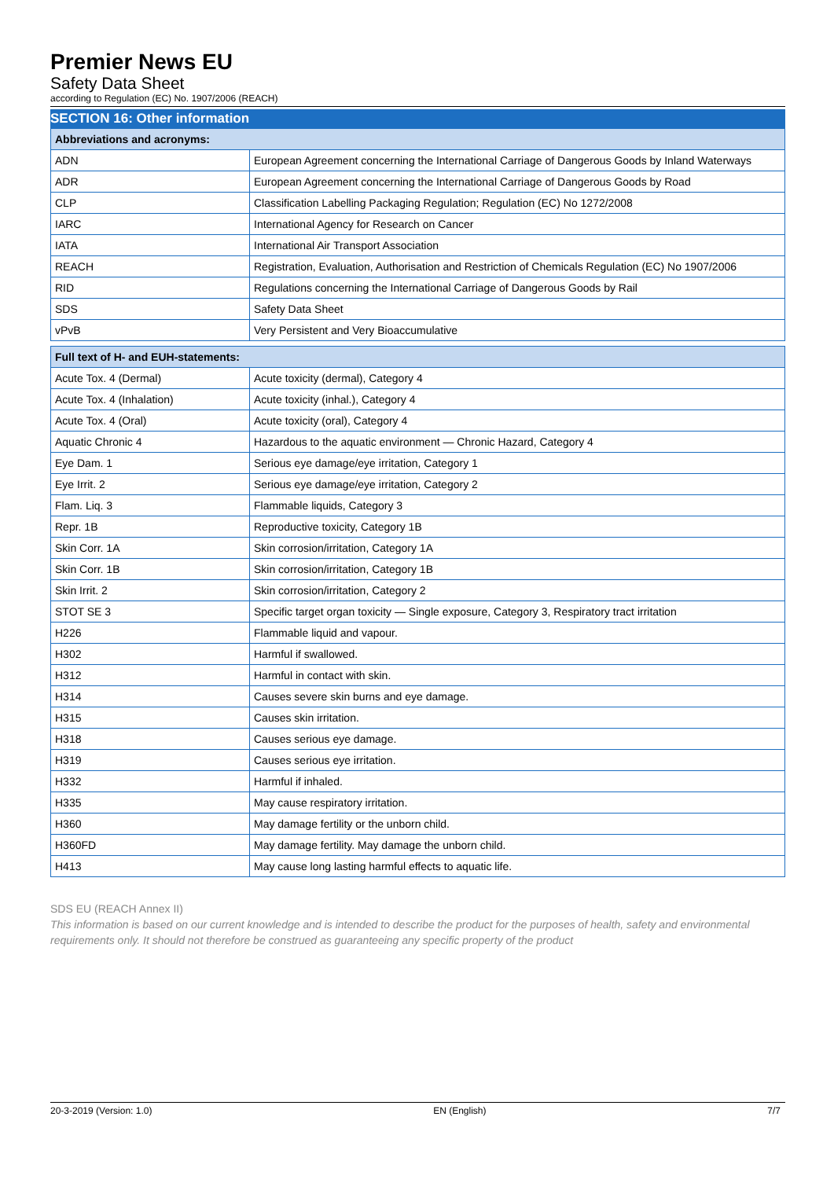Premier News EU
Safety Data Sheet
according to Regulation (EC) No. 1907/2006 (REACH)
SECTION 16: Other information
| Abbreviations and acronyms: | |
| --- | --- |
| ADN | European Agreement concerning the International Carriage of Dangerous Goods by Inland Waterways |
| ADR | European Agreement concerning the International Carriage of Dangerous Goods by Road |
| CLP | Classification Labelling Packaging Regulation; Regulation (EC) No 1272/2008 |
| IARC | International Agency for Research on Cancer |
| IATA | International Air Transport Association |
| REACH | Registration, Evaluation, Authorisation and Restriction of Chemicals Regulation (EC) No 1907/2006 |
| RID | Regulations concerning the International Carriage of Dangerous Goods by Rail |
| SDS | Safety Data Sheet |
| vPvB | Very Persistent and Very Bioaccumulative |
| Full text of H- and EUH-statements: | |
| --- | --- |
| Acute Tox. 4 (Dermal) | Acute toxicity (dermal), Category 4 |
| Acute Tox. 4 (Inhalation) | Acute toxicity (inhal.), Category 4 |
| Acute Tox. 4 (Oral) | Acute toxicity (oral), Category 4 |
| Aquatic Chronic 4 | Hazardous to the aquatic environment — Chronic Hazard, Category 4 |
| Eye Dam. 1 | Serious eye damage/eye irritation, Category 1 |
| Eye Irrit. 2 | Serious eye damage/eye irritation, Category 2 |
| Flam. Liq. 3 | Flammable liquids, Category 3 |
| Repr. 1B | Reproductive toxicity, Category 1B |
| Skin Corr. 1A | Skin corrosion/irritation, Category 1A |
| Skin Corr. 1B | Skin corrosion/irritation, Category 1B |
| Skin Irrit. 2 | Skin corrosion/irritation, Category 2 |
| STOT SE 3 | Specific target organ toxicity — Single exposure, Category 3, Respiratory tract irritation |
| H226 | Flammable liquid and vapour. |
| H302 | Harmful if swallowed. |
| H312 | Harmful in contact with skin. |
| H314 | Causes severe skin burns and eye damage. |
| H315 | Causes skin irritation. |
| H318 | Causes serious eye damage. |
| H319 | Causes serious eye irritation. |
| H332 | Harmful if inhaled. |
| H335 | May cause respiratory irritation. |
| H360 | May damage fertility or the unborn child. |
| H360FD | May damage fertility. May damage the unborn child. |
| H413 | May cause long lasting harmful effects to aquatic life. |
SDS EU (REACH Annex II)
This information is based on our current knowledge and is intended to describe the product for the purposes of health, safety and environmental requirements only. It should not therefore be construed as guaranteeing any specific property of the product
20-3-2019 (Version: 1.0) EN (English) 7/7